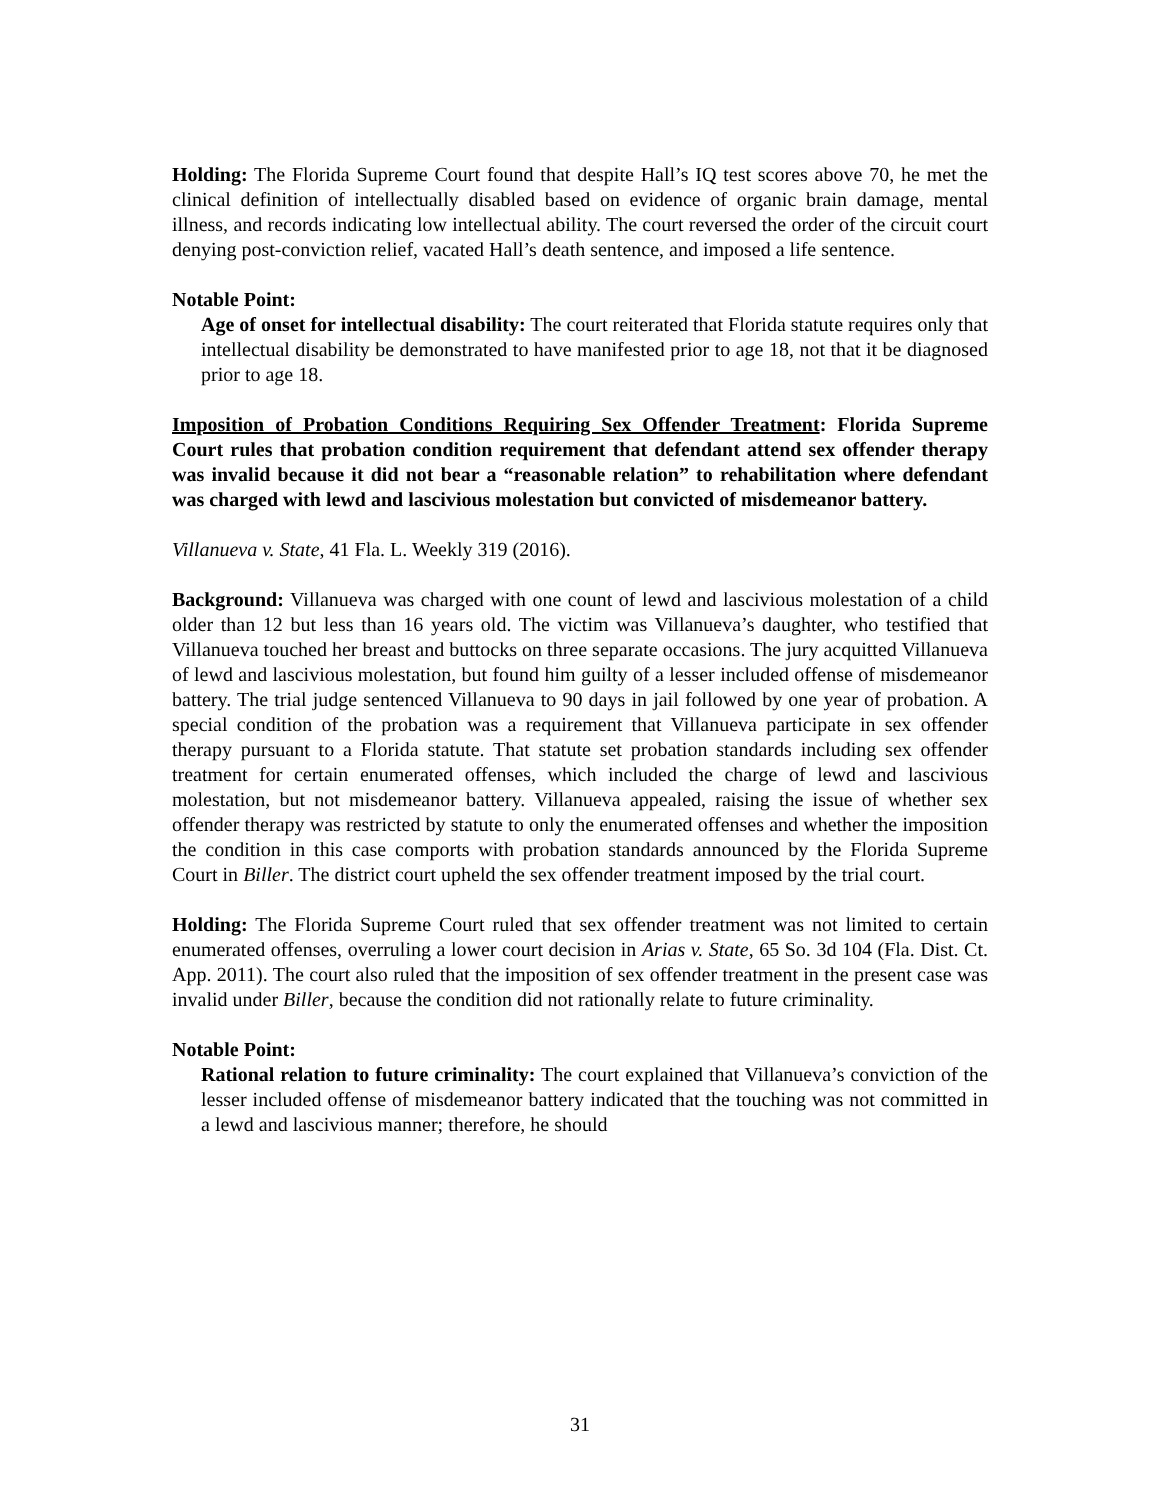Holding: The Florida Supreme Court found that despite Hall’s IQ test scores above 70, he met the clinical definition of intellectually disabled based on evidence of organic brain damage, mental illness, and records indicating low intellectual ability. The court reversed the order of the circuit court denying post-conviction relief, vacated Hall’s death sentence, and imposed a life sentence.
Notable Point:
Age of onset for intellectual disability: The court reiterated that Florida statute requires only that intellectual disability be demonstrated to have manifested prior to age 18, not that it be diagnosed prior to age 18.
Imposition of Probation Conditions Requiring Sex Offender Treatment: Florida Supreme Court rules that probation condition requirement that defendant attend sex offender therapy was invalid because it did not bear a “reasonable relation” to rehabilitation where defendant was charged with lewd and lascivious molestation but convicted of misdemeanor battery.
Villanueva v. State, 41 Fla. L. Weekly 319 (2016).
Background: Villanueva was charged with one count of lewd and lascivious molestation of a child older than 12 but less than 16 years old. The victim was Villanueva’s daughter, who testified that Villanueva touched her breast and buttocks on three separate occasions. The jury acquitted Villanueva of lewd and lascivious molestation, but found him guilty of a lesser included offense of misdemeanor battery. The trial judge sentenced Villanueva to 90 days in jail followed by one year of probation. A special condition of the probation was a requirement that Villanueva participate in sex offender therapy pursuant to a Florida statute. That statute set probation standards including sex offender treatment for certain enumerated offenses, which included the charge of lewd and lascivious molestation, but not misdemeanor battery. Villanueva appealed, raising the issue of whether sex offender therapy was restricted by statute to only the enumerated offenses and whether the imposition the condition in this case comports with probation standards announced by the Florida Supreme Court in Biller. The district court upheld the sex offender treatment imposed by the trial court.
Holding: The Florida Supreme Court ruled that sex offender treatment was not limited to certain enumerated offenses, overruling a lower court decision in Arias v. State, 65 So. 3d 104 (Fla. Dist. Ct. App. 2011). The court also ruled that the imposition of sex offender treatment in the present case was invalid under Biller, because the condition did not rationally relate to future criminality.
Notable Point:
Rational relation to future criminality: The court explained that Villanueva’s conviction of the lesser included offense of misdemeanor battery indicated that the touching was not committed in a lewd and lascivious manner; therefore, he should
31